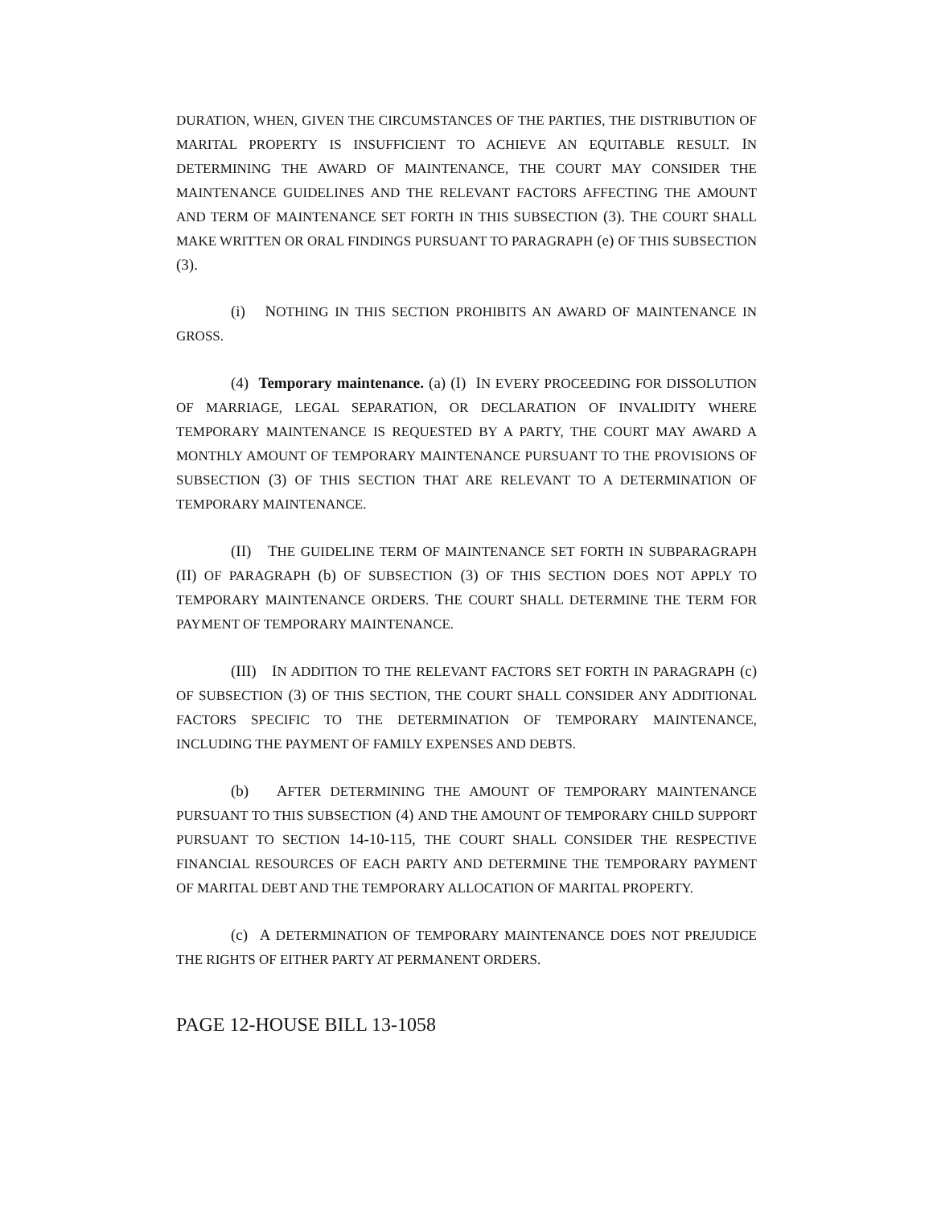DURATION, WHEN, GIVEN THE CIRCUMSTANCES OF THE PARTIES, THE DISTRIBUTION OF MARITAL PROPERTY IS INSUFFICIENT TO ACHIEVE AN EQUITABLE RESULT. IN DETERMINING THE AWARD OF MAINTENANCE, THE COURT MAY CONSIDER THE MAINTENANCE GUIDELINES AND THE RELEVANT FACTORS AFFECTING THE AMOUNT AND TERM OF MAINTENANCE SET FORTH IN THIS SUBSECTION (3). THE COURT SHALL MAKE WRITTEN OR ORAL FINDINGS PURSUANT TO PARAGRAPH (e) OF THIS SUBSECTION (3).
(i) NOTHING IN THIS SECTION PROHIBITS AN AWARD OF MAINTENANCE IN GROSS.
(4) Temporary maintenance. (a) (I) IN EVERY PROCEEDING FOR DISSOLUTION OF MARRIAGE, LEGAL SEPARATION, OR DECLARATION OF INVALIDITY WHERE TEMPORARY MAINTENANCE IS REQUESTED BY A PARTY, THE COURT MAY AWARD A MONTHLY AMOUNT OF TEMPORARY MAINTENANCE PURSUANT TO THE PROVISIONS OF SUBSECTION (3) OF THIS SECTION THAT ARE RELEVANT TO A DETERMINATION OF TEMPORARY MAINTENANCE.
(II) THE GUIDELINE TERM OF MAINTENANCE SET FORTH IN SUBPARAGRAPH (II) OF PARAGRAPH (b) OF SUBSECTION (3) OF THIS SECTION DOES NOT APPLY TO TEMPORARY MAINTENANCE ORDERS. THE COURT SHALL DETERMINE THE TERM FOR PAYMENT OF TEMPORARY MAINTENANCE.
(III) IN ADDITION TO THE RELEVANT FACTORS SET FORTH IN PARAGRAPH (c) OF SUBSECTION (3) OF THIS SECTION, THE COURT SHALL CONSIDER ANY ADDITIONAL FACTORS SPECIFIC TO THE DETERMINATION OF TEMPORARY MAINTENANCE, INCLUDING THE PAYMENT OF FAMILY EXPENSES AND DEBTS.
(b) AFTER DETERMINING THE AMOUNT OF TEMPORARY MAINTENANCE PURSUANT TO THIS SUBSECTION (4) AND THE AMOUNT OF TEMPORARY CHILD SUPPORT PURSUANT TO SECTION 14-10-115, THE COURT SHALL CONSIDER THE RESPECTIVE FINANCIAL RESOURCES OF EACH PARTY AND DETERMINE THE TEMPORARY PAYMENT OF MARITAL DEBT AND THE TEMPORARY ALLOCATION OF MARITAL PROPERTY.
(c) A DETERMINATION OF TEMPORARY MAINTENANCE DOES NOT PREJUDICE THE RIGHTS OF EITHER PARTY AT PERMANENT ORDERS.
PAGE 12-HOUSE BILL 13-1058